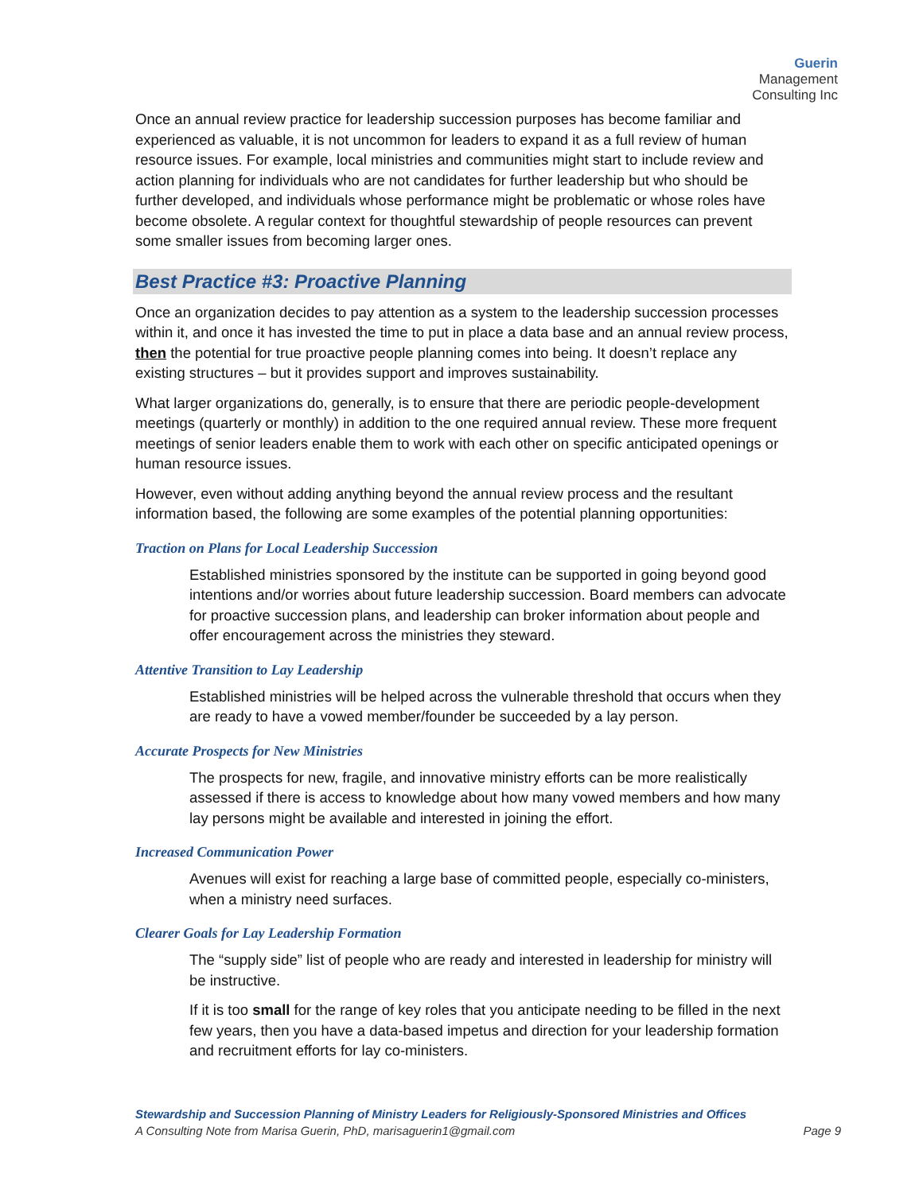Guerin Management
Consulting Inc
Once an annual review practice for leadership succession purposes has become familiar and experienced as valuable, it is not uncommon for leaders to expand it as a full review of human resource issues. For example, local ministries and communities might start to include review and action planning for individuals who are not candidates for further leadership but who should be further developed, and individuals whose performance might be problematic or whose roles have become obsolete. A regular context for thoughtful stewardship of people resources can prevent some smaller issues from becoming larger ones.
Best Practice #3: Proactive Planning
Once an organization decides to pay attention as a system to the leadership succession processes within it, and once it has invested the time to put in place a data base and an annual review process, then the potential for true proactive people planning comes into being. It doesn’t replace any existing structures – but it provides support and improves sustainability.
What larger organizations do, generally, is to ensure that there are periodic people-development meetings (quarterly or monthly) in addition to the one required annual review. These more frequent meetings of senior leaders enable them to work with each other on specific anticipated openings or human resource issues.
However, even without adding anything beyond the annual review process and the resultant information based, the following are some examples of the potential planning opportunities:
Traction on Plans for Local Leadership Succession
Established ministries sponsored by the institute can be supported in going beyond good intentions and/or worries about future leadership succession. Board members can advocate for proactive succession plans, and leadership can broker information about people and offer encouragement across the ministries they steward.
Attentive Transition to Lay Leadership
Established ministries will be helped across the vulnerable threshold that occurs when they are ready to have a vowed member/founder be succeeded by a lay person.
Accurate Prospects for New Ministries
The prospects for new, fragile, and innovative ministry efforts can be more realistically assessed if there is access to knowledge about how many vowed members and how many lay persons might be available and interested in joining the effort.
Increased Communication Power
Avenues will exist for reaching a large base of committed people, especially co-ministers, when a ministry need surfaces.
Clearer Goals for Lay Leadership Formation
The “supply side” list of people who are ready and interested in leadership for ministry will be instructive.
If it is too small for the range of key roles that you anticipate needing to be filled in the next few years, then you have a data-based impetus and direction for your leadership formation and recruitment efforts for lay co-ministers.
Stewardship and Succession Planning of Ministry Leaders for Religiously-Sponsored Ministries and Offices
A Consulting Note from Marisa Guerin, PhD, marisaguerin1@gmail.com Page 9